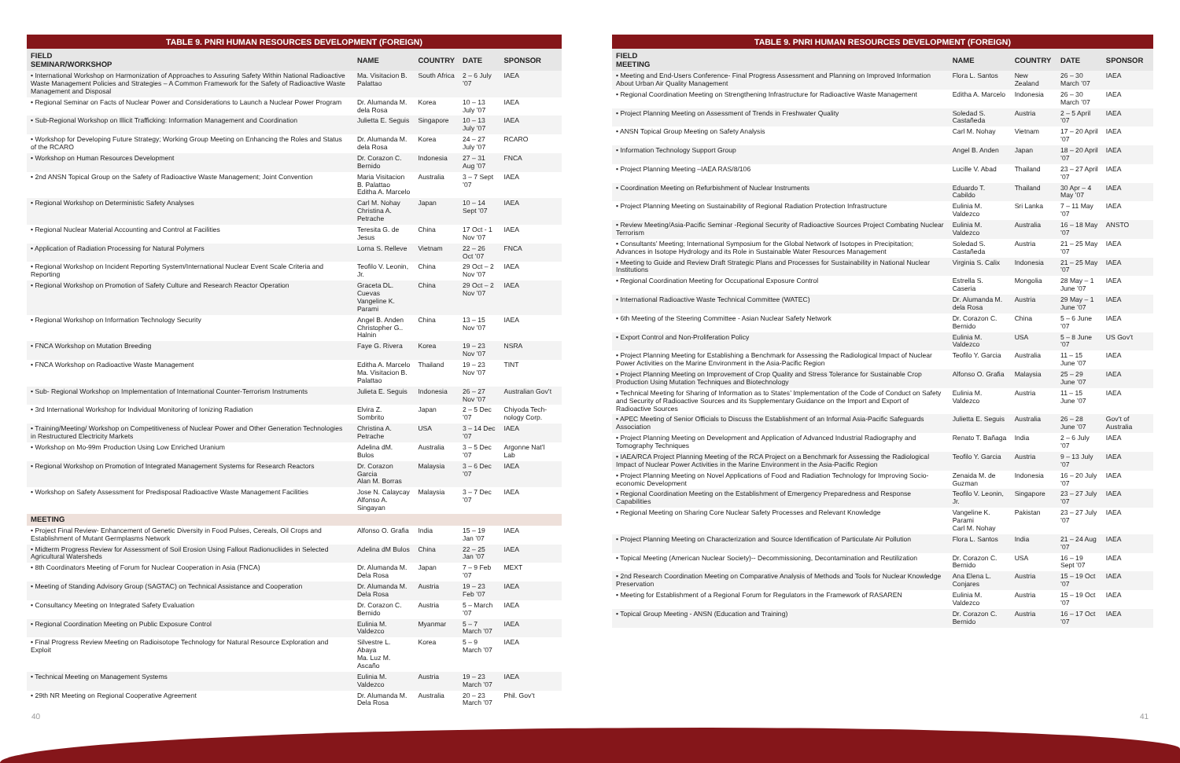TABLE 9. PNRI HUMAN RESOURCES DEVELOPMENT (FOREIGN)
| FIELD SEMINAR/WORKSHOP | NAME | COUNTRY | DATE | SPONSOR |
| --- | --- | --- | --- | --- |
| • International Workshop on Harmonization of Approaches to Assuring Safety Within National Radioactive Waste Management Policies and Strategies – A Common Framework for the Safety of Radioactive Waste Management and Disposal | Ma. Visitacion B. Palattao | South Africa | 2 – 6 July ’07 | IAEA |
| • Regional Seminar on Facts of Nuclear Power and Considerations to Launch a Nuclear Power Program | Dr. Alumanda M. dela Rosa | Korea | 10 – 13 July ’07 | IAEA |
| • Sub-Regional Workshop on Illicit Trafficking: Information Management and Coordination | Julietta E. Seguis | Singapore | 10 – 13 July ’07 | IAEA |
| • Workshop for Developing Future Strategy; Working Group Meeting on Enhancing the Roles and Status of the RCARO | Dr. Alumanda M. dela Rosa | Korea | 24 – 27 July ’07 | RCARO |
| • Workshop on Human Resources Development | Dr. Corazon C. Bernido | Indonesia | 27 – 31 Aug ’07 | FNCA |
| • 2nd ANSN Topical Group on the Safety of Radioactive Waste Management; Joint Convention | Maria Visitacion B. Palattao Editha A. Marcelo | Australia | 3 – 7 Sept ’07 | IAEA |
| • Regional Workshop on Deterministic Safety Analyses | Carl M. Nohay Christina A. Petrache | Japan | 10 – 14 Sept ’07 | IAEA |
| • Regional Nuclear Material Accounting and Control at Facilities | Teresita G. de Jesus | China | 17 Oct - 1 Nov ’07 | IAEA |
| • Application of Radiation Processing for Natural Polymers | Lorna S. Relleve | Vietnam | 22 – 26 Oct ’07 | FNCA |
| • Regional Workshop on Incident Reporting System/International Nuclear Event Scale Criteria and Reporting | Teofilo V. Leonin, Jr. | China | 29 Oct – 2 Nov ’07 | IAEA |
| • Regional Workshop on Promotion of Safety Culture and Research Reactor Operation | Graceta DL. Cuevas Vangeline K. Parami | China | 29 Oct – 2 Nov ’07 | IAEA |
| • Regional Workshop on Information Technology Security | Angel B. Anden Christopher G.. Halnin | China | 13 – 15 Nov ’07 | IAEA |
| • FNCA Workshop on Mutation Breeding | Faye G. Rivera | Korea | 19 – 23 Nov ’07 | NSRA |
| • FNCA Workshop on Radioactive Waste Management | Editha A. Marcelo Ma. Visitacion B. Palattao | Thailand | 19 – 23 Nov ’07 | TINT |
| • Sub- Regional Workshop on Implementation of International Counter-Terrorism Instruments | Julieta E. Seguis | Indonesia | 26 – 27 Nov ’07 | Australian Gov’t |
| • 3rd International Workshop for Individual Monitoring of Ionizing Radiation | Elvira Z. Sombrito | Japan | 2 – 5 Dec ’07 | Chiyoda Tech-nology Corp. |
| • Training/Meeting/ Workshop on Competitiveness of Nuclear Power and Other Generation Technologies in Restructured Electricity Markets | Christina A. Petrache | USA | 3 – 14 Dec ’07 | IAEA |
| • Workshop on Mo-99m Production Using Low Enriched Uranium | Adelina dM. Bulos | Australia | 3 – 5 Dec ’07 | Argonne Nat’l Lab |
| • Regional Workshop on Promotion of Integrated Management Systems for Research Reactors | Dr. Corazon Garcia Alan M. Borras | Malaysia | 3 – 6 Dec ’07 | IAEA |
| • Workshop on Safety Assessment for Predisposal Radioactive Waste Management Facilities | Jose N. Calaycay Alfonso A. Singayan | Malaysia | 3 – 7 Dec ’07 | IAEA |
| MEETING | | | | |
| • Project Final Review- Enhancement of Genetic Diversity in Food Pulses, Cereals, Oil Crops and Establishment of Mutant Germplasms Network | Alfonso O. Grafia | India | 15 – 19 Jan ’07 | IAEA |
| • Midterm Progress Review for Assessment of Soil Erosion Using Fallout Radionucliides in Selected Agricultural Watersheds | Adelina dM Bulos | China | 22 – 25 Jan ’07 | IAEA |
| • 8th Coordinators Meeting of Forum for Nuclear Cooperation in Asia (FNCA) | Dr. Alumanda M. Dela Rosa | Japan | 7 – 9 Feb ’07 | MEXT |
| • Meeting of Standing Advisory Group (SAGTAC) on Technical Assistance and Cooperation | Dr. Alumanda M. Dela Rosa | Austria | 19 – 23 Feb ’07 | IAEA |
| • Consultancy Meeting on Integrated Safety Evaluation | Dr. Corazon C. Bernido | Austria | 5 – March ’07 | IAEA |
| • Regional Coordination Meeting on Public Exposure Control | Eulinia M. Valdezco | Myanmar | 5 – 7 March ’07 | IAEA |
| • Final Progress Review Meeting on Radioisotope Technology for Natural Resource Exploration and Exploit | Silvestre L. Abaya Ma. Luz M. Ascaño | Korea | 5 – 9 March ’07 | IAEA |
| • Technical Meeting on Management Systems | Eulinia M. Valdezco | Austria | 19 – 23 March ’07 | IAEA |
| • 29th NR Meeting on Regional Cooperative Agreement | Dr. Alumanda M. Dela Rosa | Australia | 20 – 23 March ’07 | Phil. Gov’t |
TABLE 9. PNRI HUMAN RESOURCES DEVELOPMENT (FOREIGN)
| FIELD MEETING | NAME | COUNTRY | DATE | SPONSOR |
| --- | --- | --- | --- | --- |
| • Meeting and End-Users Conference- Final Progress Assessment and Planning on Improved Information About Urban Air Quality Management | Flora L. Santos | New Zealand | 26 – 30 March ’07 | IAEA |
| • Regional Coordination Meeting on Strengthening Infrastructure for Radioactive Waste Management | Editha A. Marcelo | Indonesia | 26 – 30 March ’07 | IAEA |
| • Project Planning Meeting on Assessment of Trends in Freshwater Quality | Soledad S. Castañeda | Austria | 2 – 5 April ’07 | IAEA |
| • ANSN Topical Group Meeting on Safety Analysis | Carl M. Nohay | Vietnam | 17 – 20 April ’07 | IAEA |
| • Information Technology Support Group | Angel B. Anden | Japan | 18 – 20 April ’07 | IAEA |
| • Project Planning Meeting –IAEA RAS/8/106 | Lucille V. Abad | Thailand | 23 – 27 April ’07 | IAEA |
| • Coordination Meeting on Refurbishment of Nuclear Instruments | Eduardo T. Cabildo | Thailand | 30 Apr – 4 May ’07 | IAEA |
| • Project Planning Meeting on Sustainability of Regional Radiation Protection Infrastructure | Eulinia M. Valdezco | Sri Lanka | 7 – 11 May ’07 | IAEA |
| • Review Meeting/Asia-Pacific Seminar -Regional Security of Radioactive Sources Project Combating Nuclear Terrorism | Eulinia M. Valdezco | Australia | 16 – 18 May ’07 | ANSTO |
| • Consultants’ Meeting; International Symposium for the Global Network of Isotopes in Precipitation; Advances in Isotope Hydrology and its Role in Sustainable Water Resources Management | Soledad S. Castañeda | Austria | 21 – 25 May ’07 | IAEA |
| • Meeting to Guide and Review Draft Strategic Plans and Processes for Sustainability in National Nuclear Institutions | Virginia S. Calix | Indonesia | 21 – 25 May ’07 | IAEA |
| • Regional Coordination Meeting for Occupational Exposure Control | Estrella S. Caseria | Mongolia | 28 May – 1 June ’07 | IAEA |
| • International Radioactive Waste Technical Committee (WATEC) | Dr. Alumanda M. dela Rosa | Austria | 29 May – 1 June ’07 | IAEA |
| • 6th Meeting of the Steering Committee - Asian Nuclear Safety Network | Dr. Corazon C. Bernido | China | 5 – 6 June ’07 | IAEA |
| • Export Control and Non-Proliferation Policy | Eulinia M. Valdezco | USA | 5 – 8 June ’07 | US Gov’t |
| • Project Planning Meeting for Establishing a Benchmark for Assessing the Radiological Impact of Nuclear Power Activities on the Marine Environment in the Asia-Pacific Region | Teofilo Y. Garcia | Australia | 11 – 15 June ’07 | IAEA |
| • Project Planning Meeting on Improvement of Crop Quality and Stress Tolerance for Sustainable Crop Production Using Mutation Techniques and Biotechnology | Alfonso O. Grafia | Malaysia | 25 – 29 June ’07 | IAEA |
| • Technical Meeting for Sharing of Information as to States’ Implementation of the Code of Conduct on Safety and Security of Radioactive Sources and its Supplementary Guidance on the Import and Export of Radioactive Sources | Eulinia M. Valdezco | Austria | 11 – 15 June ’07 | IAEA |
| • APEC Meeting of Senior Officials to Discuss the Establishment of an Informal Asia-Pacific Safeguards Association | Julietta E. Seguis | Australia | 26 – 28 June ’07 | Gov’t of Australia |
| • Project Planning Meeting on Development and Application of Advanced Industrial Radiography and Tomography Techniques | Renato T. Bañaga | India | 2 – 6 July ’07 | IAEA |
| • IAEA/RCA Project Planning Meeting of the RCA Project on a Benchmark for Assessing the Radiological Impact of Nuclear Power Activities in the Marine Environment in the Asia-Pacific Region | Teofilo Y. Garcia | Austria | 9 – 13 July ’07 | IAEA |
| • Project Planning Meeting on Novel Applications of Food and Radiation Technology for Improving Socio-economic Development | Zenaida M. de Guzman | Indonesia | 16 – 20 July ’07 | IAEA |
| • Regional Coordination Meeting on the Establishment of Emergency Preparedness and Response Capabilities | Teofilo V. Leonin, Jr. | Singapore | 23 – 27 July ’07 | IAEA |
| • Regional Meeting on Sharing Core Nuclear Safety Processes and Relevant Knowledge | Vangeline K. Parami Carl M. Nohay | Pakistan | 23 – 27 July ’07 | IAEA |
| • Project Planning Meeting on Characterization and Source Identification of Particulate Air Pollution | Flora L. Santos | India | 21 – 24 Aug ’07 | IAEA |
| • Topical Meeting (American Nuclear Society)-- Decommissioning, Decontamination and Reutilization | Dr. Corazon C. Bernido | USA | 16 – 19 Sept ’07 | IAEA |
| • 2nd Research Coordination Meeting on Comparative Analysis of Methods and Tools for Nuclear Knowledge Preservation | Ana Elena L. Conjares | Austria | 15 – 19 Oct ’07 | IAEA |
| • Meeting for Establishment of a Regional Forum for Regulators in the Framework of RASAREN | Eulinia M. Valdezco | Austria | 15 – 19 Oct ’07 | IAEA |
| • Topical Group Meeting - ANSN (Education and Training) | Dr. Corazon C. Bernido | Austria | 16 – 17 Oct ’07 | IAEA |
40 41